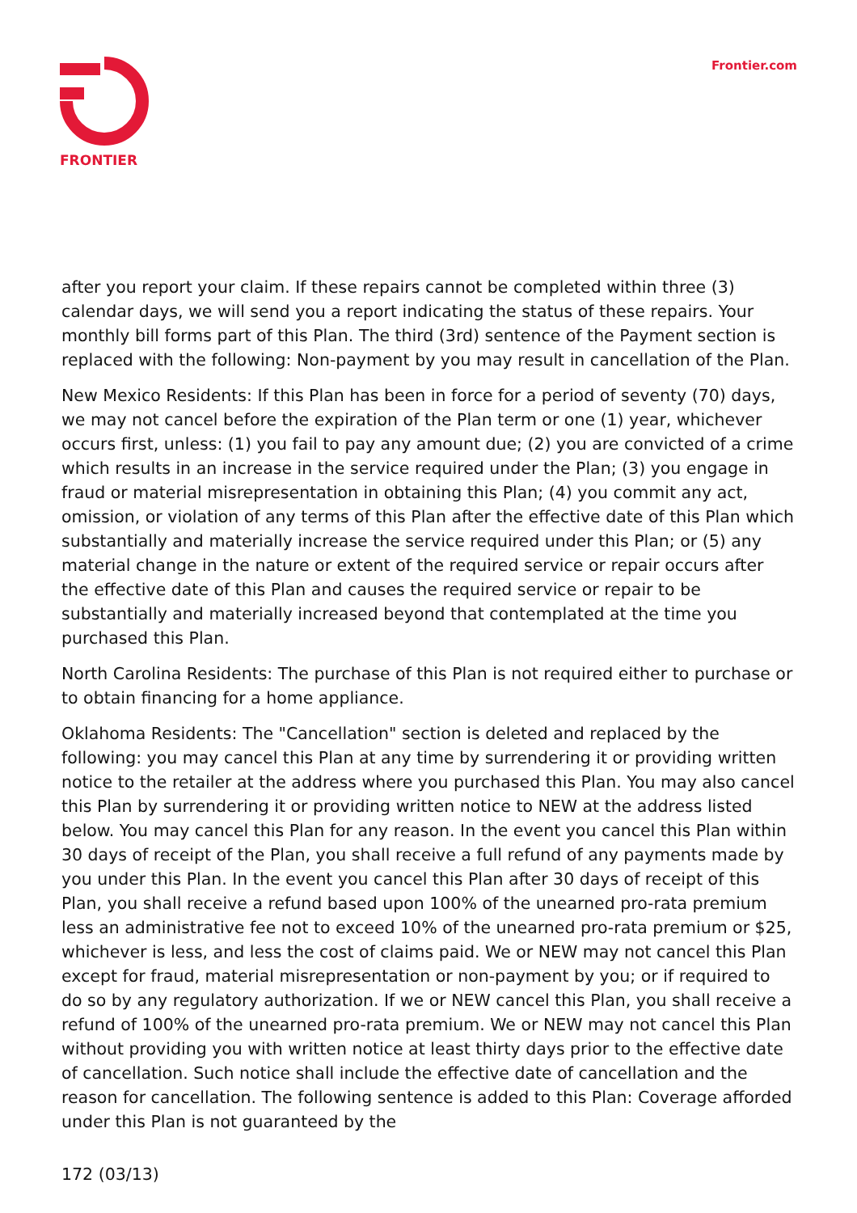FRONTIER Frontier.com
after you report your claim. If these repairs cannot be completed within three (3) calendar days, we will send you a report indicating the status of these repairs. Your monthly bill forms part of this Plan. The third (3rd) sentence of the Payment section is replaced with the following: Non-payment by you may result in cancellation of the Plan.
New Mexico Residents: If this Plan has been in force for a period of seventy (70) days, we may not cancel before the expiration of the Plan term or one (1) year, whichever occurs first, unless: (1) you fail to pay any amount due; (2) you are convicted of a crime which results in an increase in the service required under the Plan; (3) you engage in fraud or material misrepresentation in obtaining this Plan; (4) you commit any act, omission, or violation of any terms of this Plan after the effective date of this Plan which substantially and materially increase the service required under this Plan; or (5) any material change in the nature or extent of the required service or repair occurs after the effective date of this Plan and causes the required service or repair to be substantially and materially increased beyond that contemplated at the time you purchased this Plan.
North Carolina Residents: The purchase of this Plan is not required either to purchase or to obtain financing for a home appliance.
Oklahoma Residents: The "Cancellation" section is deleted and replaced by the following: you may cancel this Plan at any time by surrendering it or providing written notice to the retailer at the address where you purchased this Plan. You may also cancel this Plan by surrendering it or providing written notice to NEW at the address listed below. You may cancel this Plan for any reason. In the event you cancel this Plan within 30 days of receipt of the Plan, you shall receive a full refund of any payments made by you under this Plan. In the event you cancel this Plan after 30 days of receipt of this Plan, you shall receive a refund based upon 100% of the unearned pro-rata premium less an administrative fee not to exceed 10% of the unearned pro-rata premium or $25, whichever is less, and less the cost of claims paid. We or NEW may not cancel this Plan except for fraud, material misrepresentation or non-payment by you; or if required to do so by any regulatory authorization. If we or NEW cancel this Plan, you shall receive a refund of 100% of the unearned pro-rata premium. We or NEW may not cancel this Plan without providing you with written notice at least thirty days prior to the effective date of cancellation. Such notice shall include the effective date of cancellation and the reason for cancellation. The following sentence is added to this Plan: Coverage afforded under this Plan is not guaranteed by the
172 (03/13)